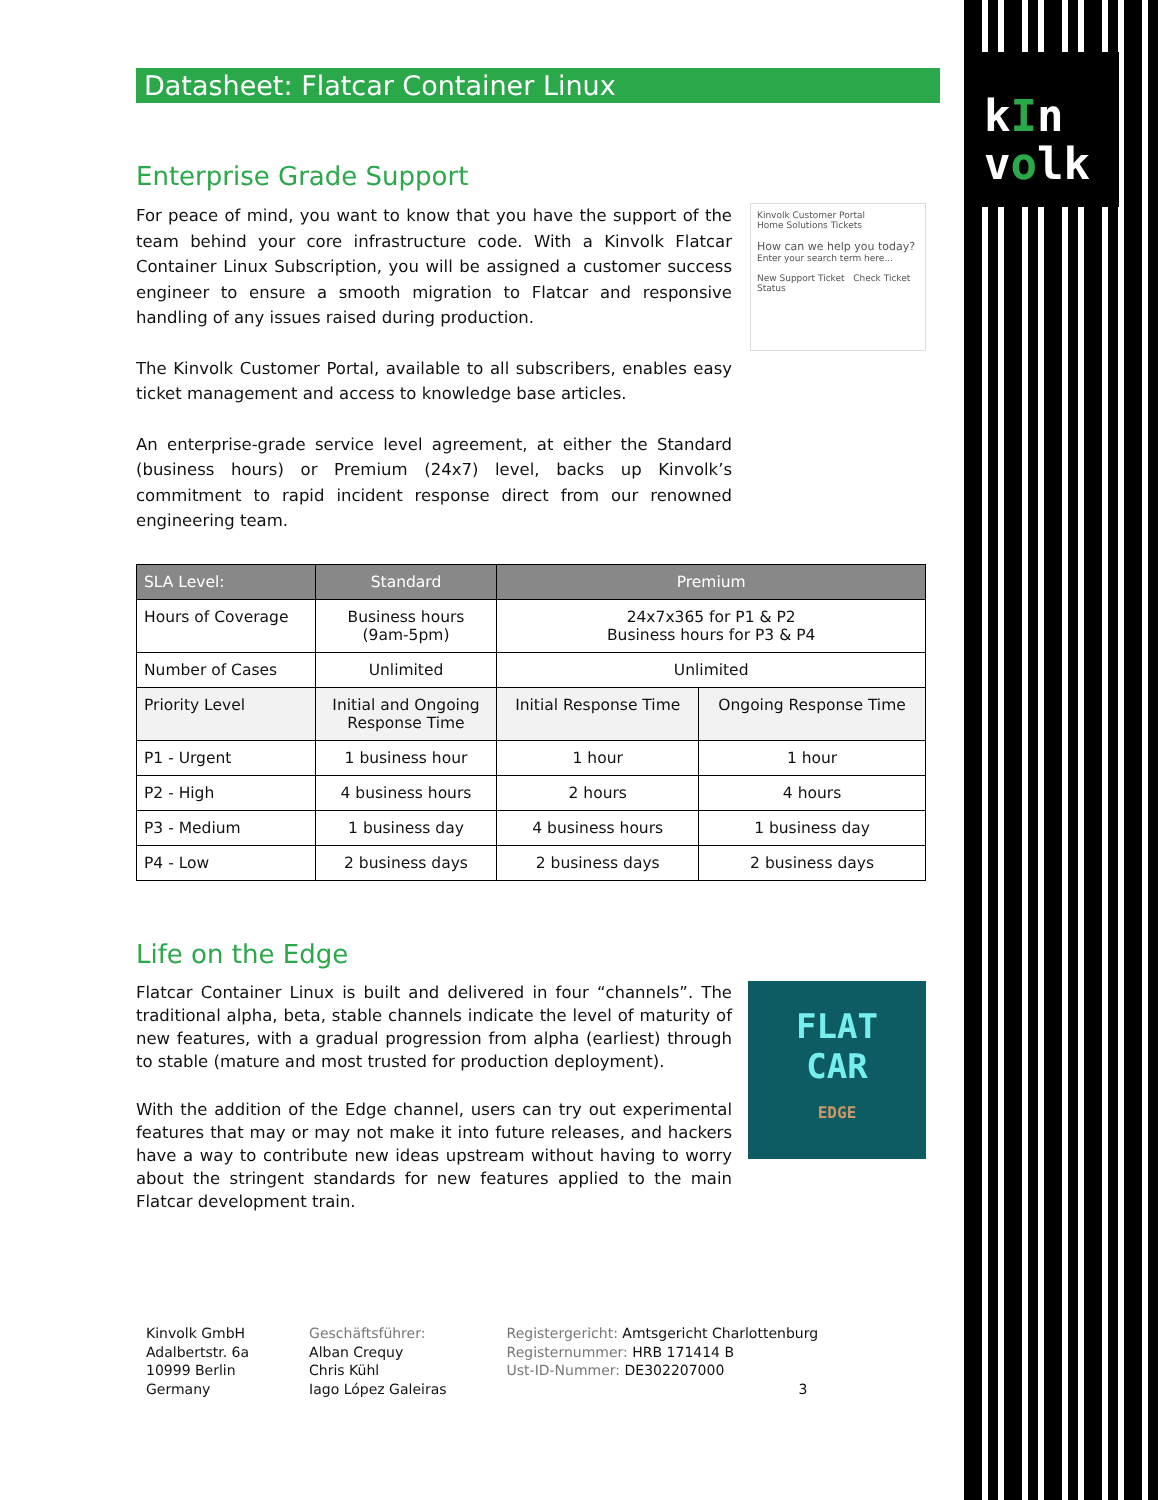kIn
volk
Datasheet: Flatcar Container Linux
Enterprise Grade Support
For peace of mind, you want to know that you have the support of the team behind your core infrastructure code. With a Kinvolk Flatcar Container Linux Subscription, you will be assigned a customer success engineer to ensure a smooth migration to Flatcar and responsive handling of any issues raised during production.
The Kinvolk Customer Portal, available to all subscribers, enables easy ticket management and access to knowledge base articles.
An enterprise-grade service level agreement, at either the Standard (business hours) or Premium (24x7) level, backs up Kinvolk’s commitment to rapid incident response direct from our renowned engineering team.
Kinvolk Customer Portal
Home Solutions Tickets
How can we help you today?
Enter your search term here...
New Support Ticket Check Ticket Status
| SLA Level: | Standard | Premium | |
| --- | --- | --- | --- |
| Hours of Coverage | Business hours (9am-5pm) | 24x7x365 for P1 & P2 Business hours for P3 & P4 | |
| Number of Cases | Unlimited | Unlimited | |
| Priority Level | Initial and Ongoing Response Time | Initial Response Time | Ongoing Response Time |
| P1 - Urgent | 1 business hour | 1 hour | 1 hour |
| P2 - High | 4 business hours | 2 hours | 4 hours |
| P3 - Medium | 1 business day | 4 business hours | 1 business day |
| P4 - Low | 2 business days | 2 business days | 2 business days |
Life on the Edge
Flatcar Container Linux is built and delivered in four “channels”. The traditional alpha, beta, stable channels indicate the level of maturity of new features, with a gradual progression from alpha (earliest) through to stable (mature and most trusted for production deployment).
With the addition of the Edge channel, users can try out experimental features that may or may not make it into future releases, and hackers have a way to contribute new ideas upstream without having to worry about the stringent standards for new features applied to the main Flatcar development train.
FLAT
CAR
EDGE
Kinvolk GmbH
Adalbertstr. 6a
10999 Berlin
Germany
Geschäftsführer:
Alban Crequy
Chris Kühl
Iago López Galeiras
Registergericht: Amtsgericht Charlottenburg
Registernummer: HRB 171414 B
Ust-ID-Nummer: DE302207000
3